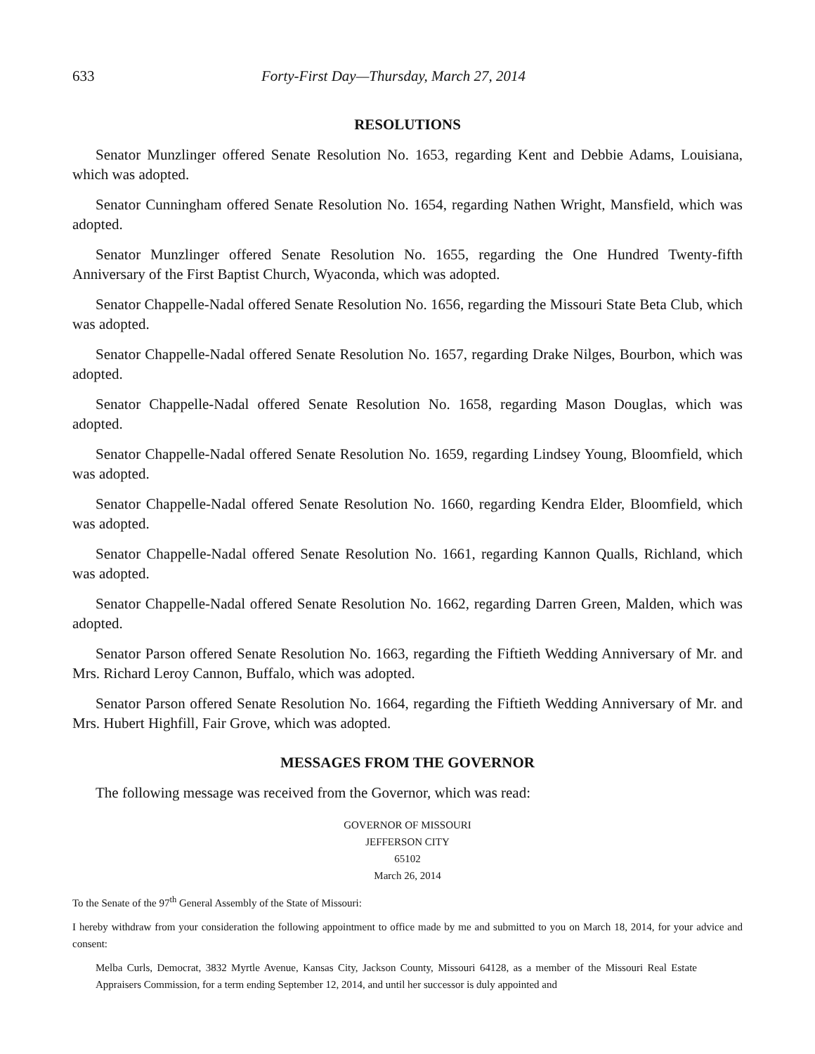633 Forty-First Day—Thursday, March 27, 2014
RESOLUTIONS
Senator Munzlinger offered Senate Resolution No. 1653, regarding Kent and Debbie Adams, Louisiana, which was adopted.
Senator Cunningham offered Senate Resolution No. 1654, regarding Nathen Wright, Mansfield, which was adopted.
Senator Munzlinger offered Senate Resolution No. 1655, regarding the One Hundred Twenty-fifth Anniversary of the First Baptist Church, Wyaconda, which was adopted.
Senator Chappelle-Nadal offered Senate Resolution No. 1656, regarding the Missouri State Beta Club, which was adopted.
Senator Chappelle-Nadal offered Senate Resolution No. 1657, regarding Drake Nilges, Bourbon, which was adopted.
Senator Chappelle-Nadal offered Senate Resolution No. 1658, regarding Mason Douglas, which was adopted.
Senator Chappelle-Nadal offered Senate Resolution No. 1659, regarding Lindsey Young, Bloomfield, which was adopted.
Senator Chappelle-Nadal offered Senate Resolution No. 1660, regarding Kendra Elder, Bloomfield, which was adopted.
Senator Chappelle-Nadal offered Senate Resolution No. 1661, regarding Kannon Qualls, Richland, which was adopted.
Senator Chappelle-Nadal offered Senate Resolution No. 1662, regarding Darren Green, Malden, which was adopted.
Senator Parson offered Senate Resolution No. 1663, regarding the Fiftieth Wedding Anniversary of Mr. and Mrs. Richard Leroy Cannon, Buffalo, which was adopted.
Senator Parson offered Senate Resolution No. 1664, regarding the Fiftieth Wedding Anniversary of Mr. and Mrs. Hubert Highfill, Fair Grove, which was adopted.
MESSAGES FROM THE GOVERNOR
The following message was received from the Governor, which was read:
GOVERNOR OF MISSOURI
JEFFERSON CITY
65102
March 26, 2014
To the Senate of the 97<sup>th</sup> General Assembly of the State of Missouri:
I hereby withdraw from your consideration the following appointment to office made by me and submitted to you on March 18, 2014, for your advice and consent:
Melba Curls, Democrat, 3832 Myrtle Avenue, Kansas City, Jackson County, Missouri 64128, as a member of the Missouri Real Estate Appraisers Commission, for a term ending September 12, 2014, and until her successor is duly appointed and